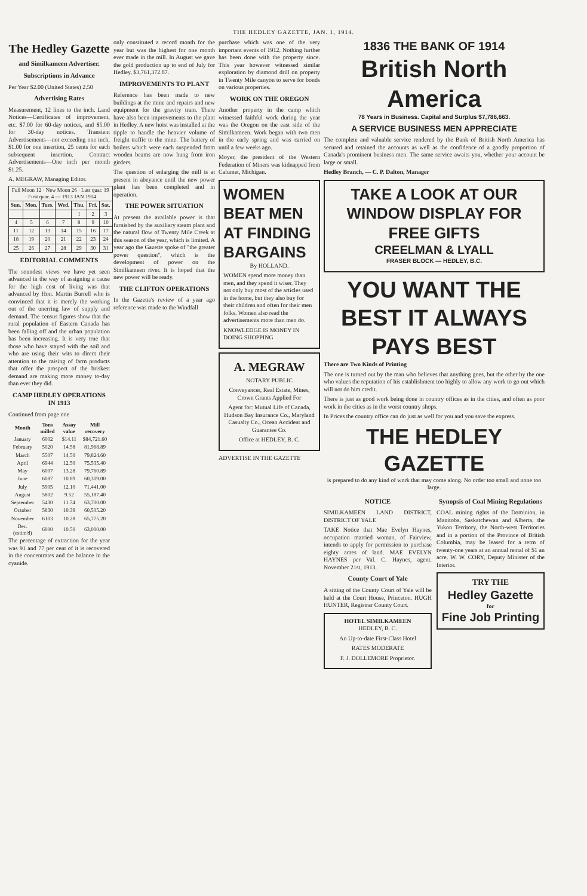THE HEDLEY GAZETTE, JAN. 1, 1914.
The Hedley Gazette
and Similkameen Advertiser.
Subscriptions in Advance
Per Year $2.00 (United States) 2.50
Advertising Rates
Measurement, 12 lines to the inch. Land Notices—Certificates of improvement, etc. $7.00 for 60-day notices, and $5.00 for 30-day notices. Transient Advertisements—not exceeding one inch, $1.00 for one insertion, 25 cents for each subsequent insertion. Contract Advertisements—One inch per month $1.25.
A. MEGRAW, Managing Editor.
| Full Moon 12 · New Moon 26 · Last quar. 19 · First quar. 4 — 1913 JAN 1914 | | | | | | |
| Sun. | Mon. | Tues. | Wed. | Thu. | Fri. | Sat. |
| | | | | 1 | 2 | 3 |
| 4 | 5 | 6 | 7 | 8 | 9 | 10 |
| 11 | 12 | 13 | 14 | 15 | 16 | 17 |
| 18 | 19 | 20 | 21 | 22 | 23 | 24 |
| 25 | 26 | 27 | 28 | 29 | 30 | 31 |
EDITORIAL COMMENTS
The soundest views we have yet seen advanced in the way of assigning a cause for the high cost of living was that advanced by Hon. Martin Burrell who is convinced that it is merely the working out of the unerring law of supply and demand. The census figures show that the rural population of Eastern Canada has been falling off and the urban population has been increasing. It is very true that those who have stayed with the soil and who are using their wits to direct their attention to the raising of farm products that offer the prospect of the briskest demand are making more money to-day than ever they did.
CAMP HEDLEY OPERATIONS IN 1913
Continued from page one
| Month | Tons milled | Assay value | Mill recovery |
| --- | --- | --- | --- |
| January | 6002 | $14.11 | $84,721.60 |
| February | 5020 | 14.58 | 81,968.89 |
| March | 5507 | 14.50 | 79,824.60 |
| April | 6944 | 12.50 | 75,535.40 |
| May | 6007 | 13.28 | 79,760.89 |
| June | 6087 | 10.89 | 60,319.00 |
| July | 5905 | 12.10 | 71,441.00 |
| August | 5802 | 9.52 | 55,187.40 |
| September | 5430 | 11.74 | 63,700.00 |
| October | 5830 | 10.39 | 60,505.20 |
| November | 6103 | 10.28 | 65,775.20 |
| Dec.(estim'd) | 6000 | 10.50 | 63,000.00 |
The percentage of extraction for the year was 91 and 77 per cent of it is recovered in the concentrates and the balance in the cyanide.
only constituted a record month for the year but was the highest for one month ever made in the mill. In August we gave the gold production up to end of July for Hedley, $3,761,372.87.
IMPROVEMENTS TO PLANT
Reference has been made to new buildings at the mine and repairs and new equipment for the gravity tram. There have also been improvements to the plant in Hedley. A new hoist was installed at the tipple to handle the heavier volume of freight traffic to the mine. The battery of boilers which were each suspended from wooden beams are now hung from iron girders.
The question of enlarging the mill is at present in abeyance until the new power plant has been completed and in operation.
THE POWER SITUATION
At present the available power is that furnished by the auxiliary steam plant and the natural flow of Twenty Mile Creek at this season of the year, which is limited. A year ago the Gazette spoke of "the greater power question", which is the development of power on the Similkameen river. It is hoped that the new power will be ready.
THE CLIFTON OPERATIONS
In the Gazette's review of a year ago reference was made to the Windfall
purchase which was one of the very important events of 1912. Nothing further has been done with the property since. This year however witnessed similar exploration by diamond drill on property in Twenty Mile canyon to serve for bonds on various properties.
WORK ON THE OREGON
Another property in the camp which witnessed faithful work during the year was the Oregon on the east side of the Similkameen. Work began with two men in the early spring and was carried on until a few weeks ago.
Moyer, the president of the Western Federation of Miners was kidnapped from Calumet, Michigan.
WOMEN
BEAT MEN
AT FINDING
BARGAINS
By HOLLAND.
WOMEN spend more money than men, and they spend it wiser. They not only buy most of the articles used in the home, but they also buy for their children and often for their men folks. Women also read the advertisements more than men do.
KNOWLEDGE IS MONEY IN DOING SHOPPING
A. MEGRAW
NOTARY PUBLIC
Conveyancer, Real Estate, Mines, Crown Grants Applied For
Agent for: Mutual Life of Canada, Hudson Bay Insurance Co., Maryland Casualty Co., Ocean Accident and Guarantee Co.
Office at HEDLEY, B. C.
ADVERTISE IN THE GAZETTE
1836 THE BANK OF 1914
British North America
78 Years in Business. Capital and Surplus $7,786,663.
A SERVICE BUSINESS MEN APPRECIATE
The complete and valuable service rendered by the Bank of British North America has secured and retained the accounts as well as the confidence of a goodly proportion of Canada's prominent business men. The same service awaits you, whether your account be large or small.
Hedley Branch, — C. P. Dalton, Manager
TAKE A LOOK AT OUR WINDOW DISPLAY FOR FREE GIFTS
CREELMAN & LYALL
FRASER BLOCK — HEDLEY, B.C.
YOU WANT THE BEST IT ALWAYS PAYS BEST
There are Two Kinds of Printing
The one is turned out by the man who believes that anything goes, but the other by the one who values the reputation of his establishment too highly to allow any work to go out which will not do him credit.
There is just as good work being done in country offices as in the cities, and often as poor work in the cities as in the worst country shops.
In Prices the country office can do just as well for you and you save the express.
THE HEDLEY GAZETTE
is prepared to do any kind of work that may come along. No order too small and none too large.
NOTICE
SIMILKAMEEN LAND DISTRICT, DISTRICT OF YALE
TAKE Notice that Mae Evelyn Haynes, occupation married woman, of Fairview, intends to apply for permission to purchase eighty acres of land. MAE EVELYN HAYNES per Val. C. Haynes, agent. November 21st, 1913.
County Court of Yale
A sitting of the County Court of Yale will be held at the Court House, Princeton. HUGH HUNTER, Registrar County Court.
HOTEL SIMILKAMEEN
HEDLEY, B. C.
An Up-to-date First-Class Hotel
RATES MODERATE
F. J. DOLLEMORE Proprietor.
Synopsis of Coal Mining Regulations
COAL mining rights of the Dominion, in Manitoba, Saskatchewan and Alberta, the Yukon Territory, the North-west Territories and in a portion of the Province of British Columbia, may be leased for a term of twenty-one years at an annual rental of $1 an acre. W. W. CORY, Deputy Minister of the Interior.
TRY THE
Hedley Gazette
for
Fine Job Printing